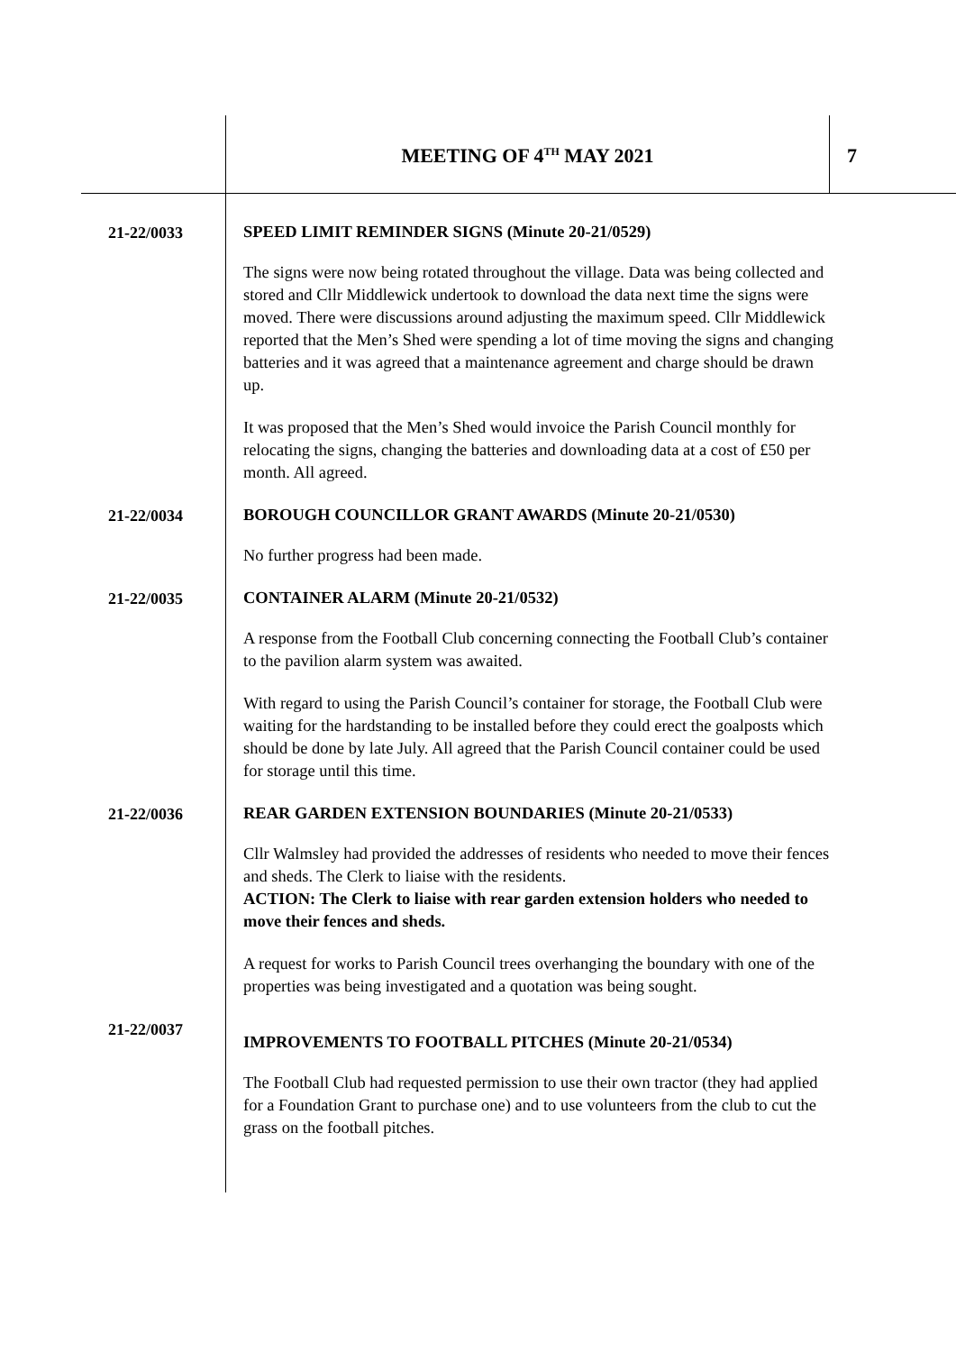MEETING OF 4<sup>TH</sup> MAY 2021 7
21-22/0033
SPEED LIMIT REMINDER SIGNS (Minute 20-21/0529)
The signs were now being rotated throughout the village. Data was being collected and stored and Cllr Middlewick undertook to download the data next time the signs were moved. There were discussions around adjusting the maximum speed. Cllr Middlewick reported that the Men’s Shed were spending a lot of time moving the signs and changing batteries and it was agreed that a maintenance agreement and charge should be drawn up.
It was proposed that the Men’s Shed would invoice the Parish Council monthly for relocating the signs, changing the batteries and downloading data at a cost of £50 per month. All agreed.
21-22/0034
BOROUGH COUNCILLOR GRANT AWARDS (Minute 20-21/0530)
No further progress had been made.
21-22/0035
CONTAINER ALARM (Minute 20-21/0532)
A response from the Football Club concerning connecting the Football Club’s container to the pavilion alarm system was awaited.
With regard to using the Parish Council’s container for storage, the Football Club were waiting for the hardstanding to be installed before they could erect the goalposts which should be done by late July. All agreed that the Parish Council container could be used for storage until this time.
21-22/0036
REAR GARDEN EXTENSION BOUNDARIES (Minute 20-21/0533)
Cllr Walmsley had provided the addresses of residents who needed to move their fences and sheds. The Clerk to liaise with the residents.
ACTION: The Clerk to liaise with rear garden extension holders who needed to move their fences and sheds.
A request for works to Parish Council trees overhanging the boundary with one of the properties was being investigated and a quotation was being sought.
21-22/0037
IMPROVEMENTS TO FOOTBALL PITCHES (Minute 20-21/0534)
The Football Club had requested permission to use their own tractor (they had applied for a Foundation Grant to purchase one) and to use volunteers from the club to cut the grass on the football pitches.